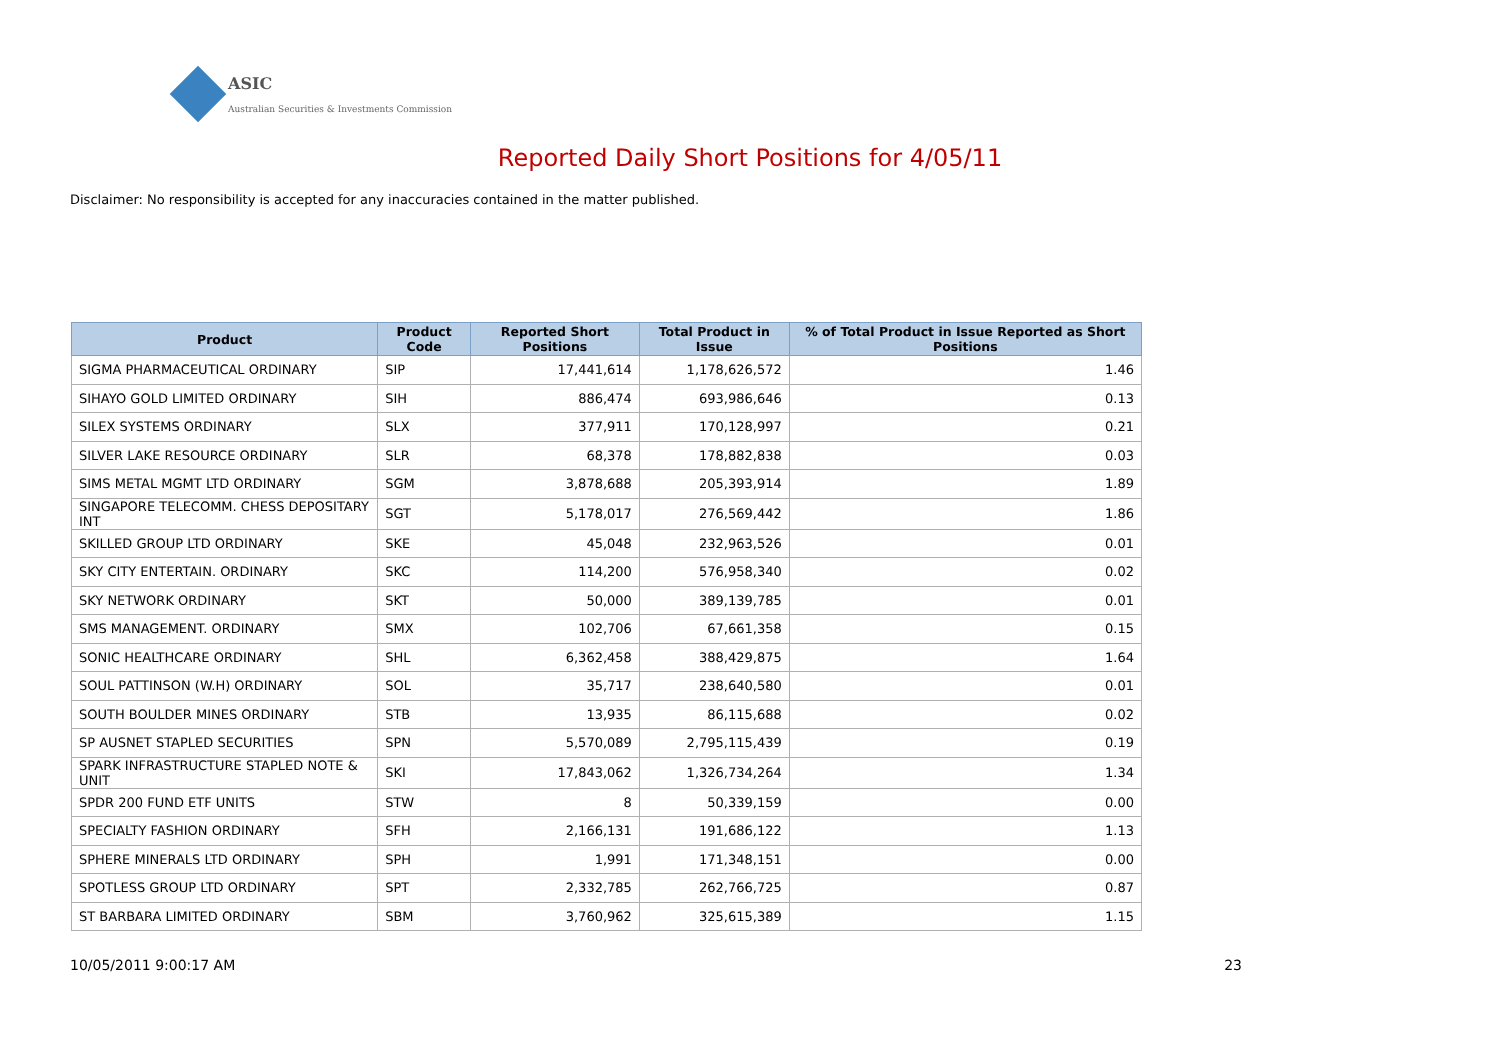ASIC
Australian Securities & Investments Commission
Reported Daily Short Positions for 4/05/11
Disclaimer: No responsibility is accepted for any inaccuracies contained in the matter published.
| Product | Product Code | Reported Short Positions | Total Product in Issue | % of Total Product in Issue Reported as Short Positions |
| --- | --- | --- | --- | --- |
| SIGMA PHARMACEUTICAL ORDINARY | SIP | 17,441,614 | 1,178,626,572 | 1.46 |
| SIHAYO GOLD LIMITED ORDINARY | SIH | 886,474 | 693,986,646 | 0.13 |
| SILEX SYSTEMS ORDINARY | SLX | 377,911 | 170,128,997 | 0.21 |
| SILVER LAKE RESOURCE ORDINARY | SLR | 68,378 | 178,882,838 | 0.03 |
| SIMS METAL MGMT LTD ORDINARY | SGM | 3,878,688 | 205,393,914 | 1.89 |
| SINGAPORE TELECOMM. CHESS DEPOSITARY INT | SGT | 5,178,017 | 276,569,442 | 1.86 |
| SKILLED GROUP LTD ORDINARY | SKE | 45,048 | 232,963,526 | 0.01 |
| SKY CITY ENTERTAIN. ORDINARY | SKC | 114,200 | 576,958,340 | 0.02 |
| SKY NETWORK ORDINARY | SKT | 50,000 | 389,139,785 | 0.01 |
| SMS MANAGEMENT. ORDINARY | SMX | 102,706 | 67,661,358 | 0.15 |
| SONIC HEALTHCARE ORDINARY | SHL | 6,362,458 | 388,429,875 | 1.64 |
| SOUL PATTINSON (W.H) ORDINARY | SOL | 35,717 | 238,640,580 | 0.01 |
| SOUTH BOULDER MINES ORDINARY | STB | 13,935 | 86,115,688 | 0.02 |
| SP AUSNET STAPLED SECURITIES | SPN | 5,570,089 | 2,795,115,439 | 0.19 |
| SPARK INFRASTRUCTURE STAPLED NOTE & UNIT | SKI | 17,843,062 | 1,326,734,264 | 1.34 |
| SPDR 200 FUND ETF UNITS | STW | 8 | 50,339,159 | 0.00 |
| SPECIALTY FASHION ORDINARY | SFH | 2,166,131 | 191,686,122 | 1.13 |
| SPHERE MINERALS LTD ORDINARY | SPH | 1,991 | 171,348,151 | 0.00 |
| SPOTLESS GROUP LTD ORDINARY | SPT | 2,332,785 | 262,766,725 | 0.87 |
| ST BARBARA LIMITED ORDINARY | SBM | 3,760,962 | 325,615,389 | 1.15 |
10/05/2011 9:00:17 AM 23